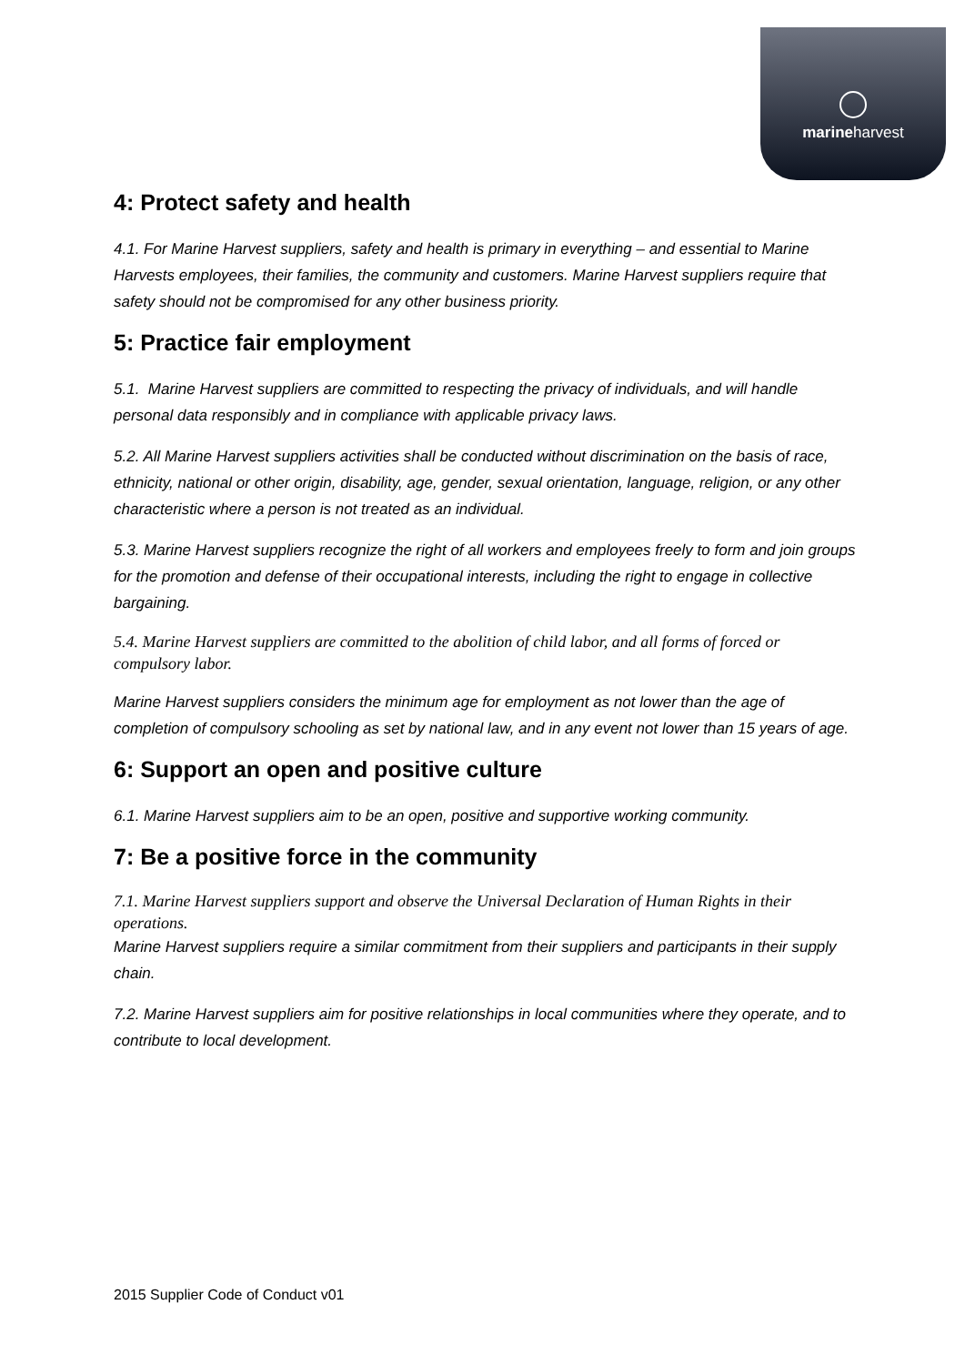marineharvest
4: Protect safety and health
4.1. For Marine Harvest suppliers, safety and health is primary in everything – and essential to Marine Harvests employees, their families, the community and customers. Marine Harvest suppliers require that safety should not be compromised for any other business priority.
5: Practice fair employment
5.1. Marine Harvest suppliers are committed to respecting the privacy of individuals, and will handle personal data responsibly and in compliance with applicable privacy laws.
5.2. All Marine Harvest suppliers activities shall be conducted without discrimination on the basis of race, ethnicity, national or other origin, disability, age, gender, sexual orientation, language, religion, or any other characteristic where a person is not treated as an individual.
5.3. Marine Harvest suppliers recognize the right of all workers and employees freely to form and join groups for the promotion and defense of their occupational interests, including the right to engage in collective bargaining.
5.4. Marine Harvest suppliers are committed to the abolition of child labor, and all forms of forced or compulsory labor.
Marine Harvest suppliers considers the minimum age for employment as not lower than the age of completion of compulsory schooling as set by national law, and in any event not lower than 15 years of age.
6: Support an open and positive culture
6.1. Marine Harvest suppliers aim to be an open, positive and supportive working community.
7: Be a positive force in the community
7.1. Marine Harvest suppliers support and observe the Universal Declaration of Human Rights in their operations.
Marine Harvest suppliers require a similar commitment from their suppliers and participants in their supply chain.
7.2. Marine Harvest suppliers aim for positive relationships in local communities where they operate, and to contribute to local development.
2015 Supplier Code of Conduct v01